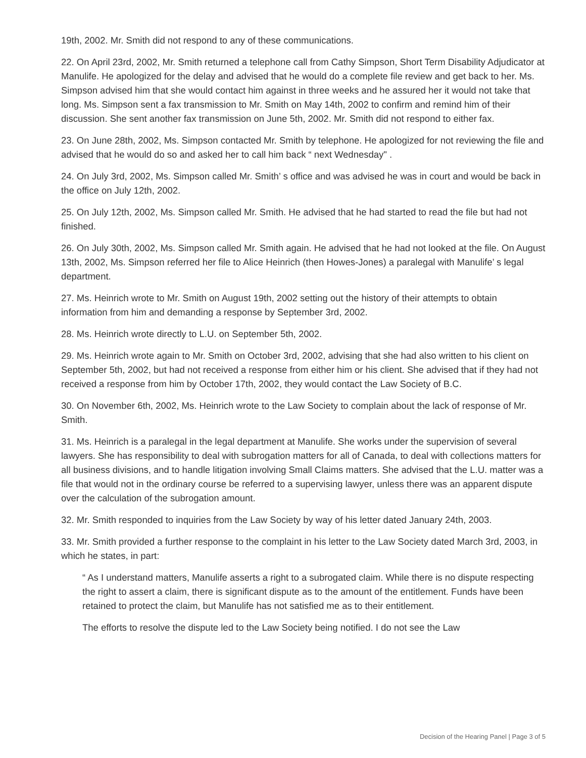19th, 2002. Mr. Smith did not respond to any of these communications.
22. On April 23rd, 2002, Mr. Smith returned a telephone call from Cathy Simpson, Short Term Disability Adjudicator at Manulife. He apologized for the delay and advised that he would do a complete file review and get back to her. Ms. Simpson advised him that she would contact him against in three weeks and he assured her it would not take that long. Ms. Simpson sent a fax transmission to Mr. Smith on May 14th, 2002 to confirm and remind him of their discussion. She sent another fax transmission on June 5th, 2002. Mr. Smith did not respond to either fax.
23. On June 28th, 2002, Ms. Simpson contacted Mr. Smith by telephone. He apologized for not reviewing the file and advised that he would do so and asked her to call him back “ next Wednesday" .
24. On July 3rd, 2002, Ms. Simpson called Mr. Smith’ s office and was advised he was in court and would be back in the office on July 12th, 2002.
25. On July 12th, 2002, Ms. Simpson called Mr. Smith. He advised that he had started to read the file but had not finished.
26. On July 30th, 2002, Ms. Simpson called Mr. Smith again. He advised that he had not looked at the file. On August 13th, 2002, Ms. Simpson referred her file to Alice Heinrich (then Howes-Jones) a paralegal with Manulife’ s legal department.
27. Ms. Heinrich wrote to Mr. Smith on August 19th, 2002 setting out the history of their attempts to obtain information from him and demanding a response by September 3rd, 2002.
28. Ms. Heinrich wrote directly to L.U. on September 5th, 2002.
29. Ms. Heinrich wrote again to Mr. Smith on October 3rd, 2002, advising that she had also written to his client on September 5th, 2002, but had not received a response from either him or his client. She advised that if they had not received a response from him by October 17th, 2002, they would contact the Law Society of B.C.
30. On November 6th, 2002, Ms. Heinrich wrote to the Law Society to complain about the lack of response of Mr. Smith.
31. Ms. Heinrich is a paralegal in the legal department at Manulife. She works under the supervision of several lawyers. She has responsibility to deal with subrogation matters for all of Canada, to deal with collections matters for all business divisions, and to handle litigation involving Small Claims matters. She advised that the L.U. matter was a file that would not in the ordinary course be referred to a supervising lawyer, unless there was an apparent dispute over the calculation of the subrogation amount.
32. Mr. Smith responded to inquiries from the Law Society by way of his letter dated January 24th, 2003.
33. Mr. Smith provided a further response to the complaint in his letter to the Law Society dated March 3rd, 2003, in which he states, in part:
“ As I understand matters, Manulife asserts a right to a subrogated claim. While there is no dispute respecting the right to assert a claim, there is significant dispute as to the amount of the entitlement. Funds have been retained to protect the claim, but Manulife has not satisfied me as to their entitlement.
The efforts to resolve the dispute led to the Law Society being notified. I do not see the Law
Decision of the Hearing Panel | Page 3 of 5